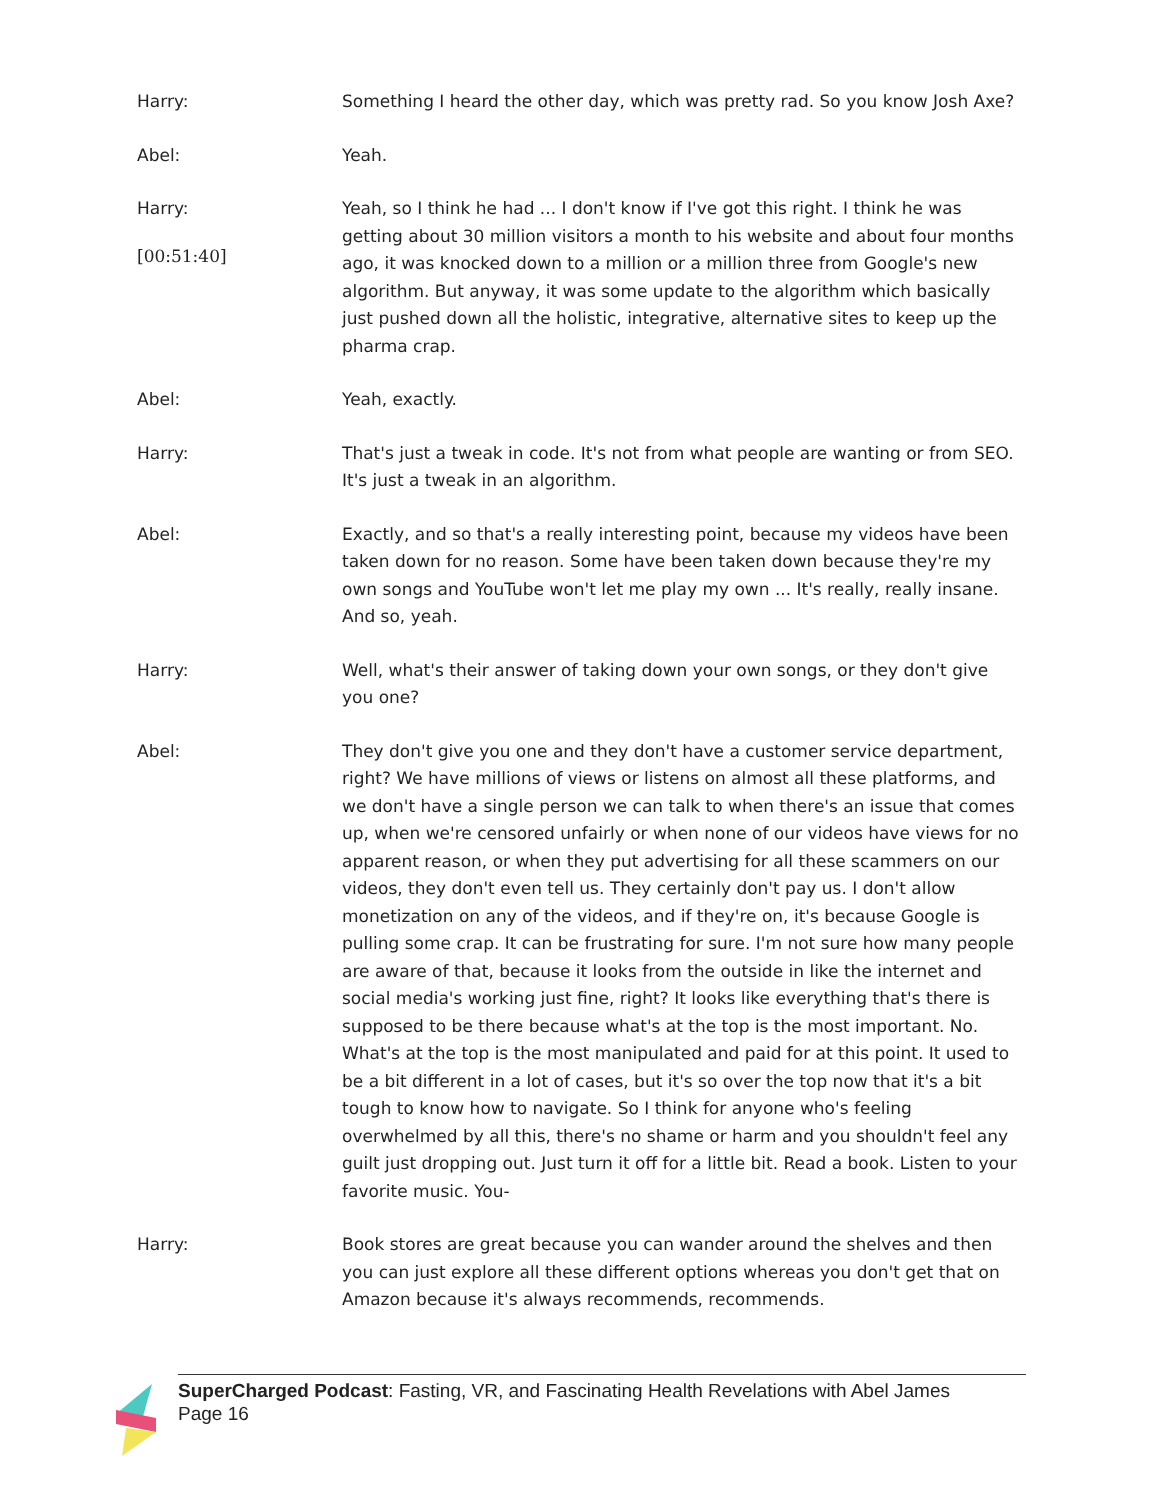Harry: Something I heard the other day, which was pretty rad. So you know Josh Axe?
Abel: Yeah.
Harry:
[00:51:40]
Yeah, so I think he had ... I don't know if I've got this right. I think he was getting about 30 million visitors a month to his website and about four months ago, it was knocked down to a million or a million three from Google's new algorithm. But anyway, it was some update to the algorithm which basically just pushed down all the holistic, integrative, alternative sites to keep up the pharma crap.
Abel: Yeah, exactly.
Harry: That's just a tweak in code. It's not from what people are wanting or from SEO. It's just a tweak in an algorithm.
Abel: Exactly, and so that's a really interesting point, because my videos have been taken down for no reason. Some have been taken down because they're my own songs and YouTube won't let me play my own ... It's really, really insane. And so, yeah.
Harry: Well, what's their answer of taking down your own songs, or they don't give you one?
Abel: They don't give you one and they don't have a customer service department, right? We have millions of views or listens on almost all these platforms, and we don't have a single person we can talk to when there's an issue that comes up, when we're censored unfairly or when none of our videos have views for no apparent reason, or when they put advertising for all these scammers on our videos, they don't even tell us. They certainly don't pay us. I don't allow monetization on any of the videos, and if they're on, it's because Google is pulling some crap. It can be frustrating for sure. I'm not sure how many people are aware of that, because it looks from the outside in like the internet and social media's working just fine, right? It looks like everything that's there is supposed to be there because what's at the top is the most important. No. What's at the top is the most manipulated and paid for at this point. It used to be a bit different in a lot of cases, but it's so over the top now that it's a bit tough to know how to navigate. So I think for anyone who's feeling overwhelmed by all this, there's no shame or harm and you shouldn't feel any guilt just dropping out. Just turn it off for a little bit. Read a book. Listen to your favorite music. You-
Harry: Book stores are great because you can wander around the shelves and then you can just explore all these different options whereas you don't get that on Amazon because it's always recommends, recommends.
SuperCharged Podcast: Fasting, VR, and Fascinating Health Revelations with Abel James
Page 16